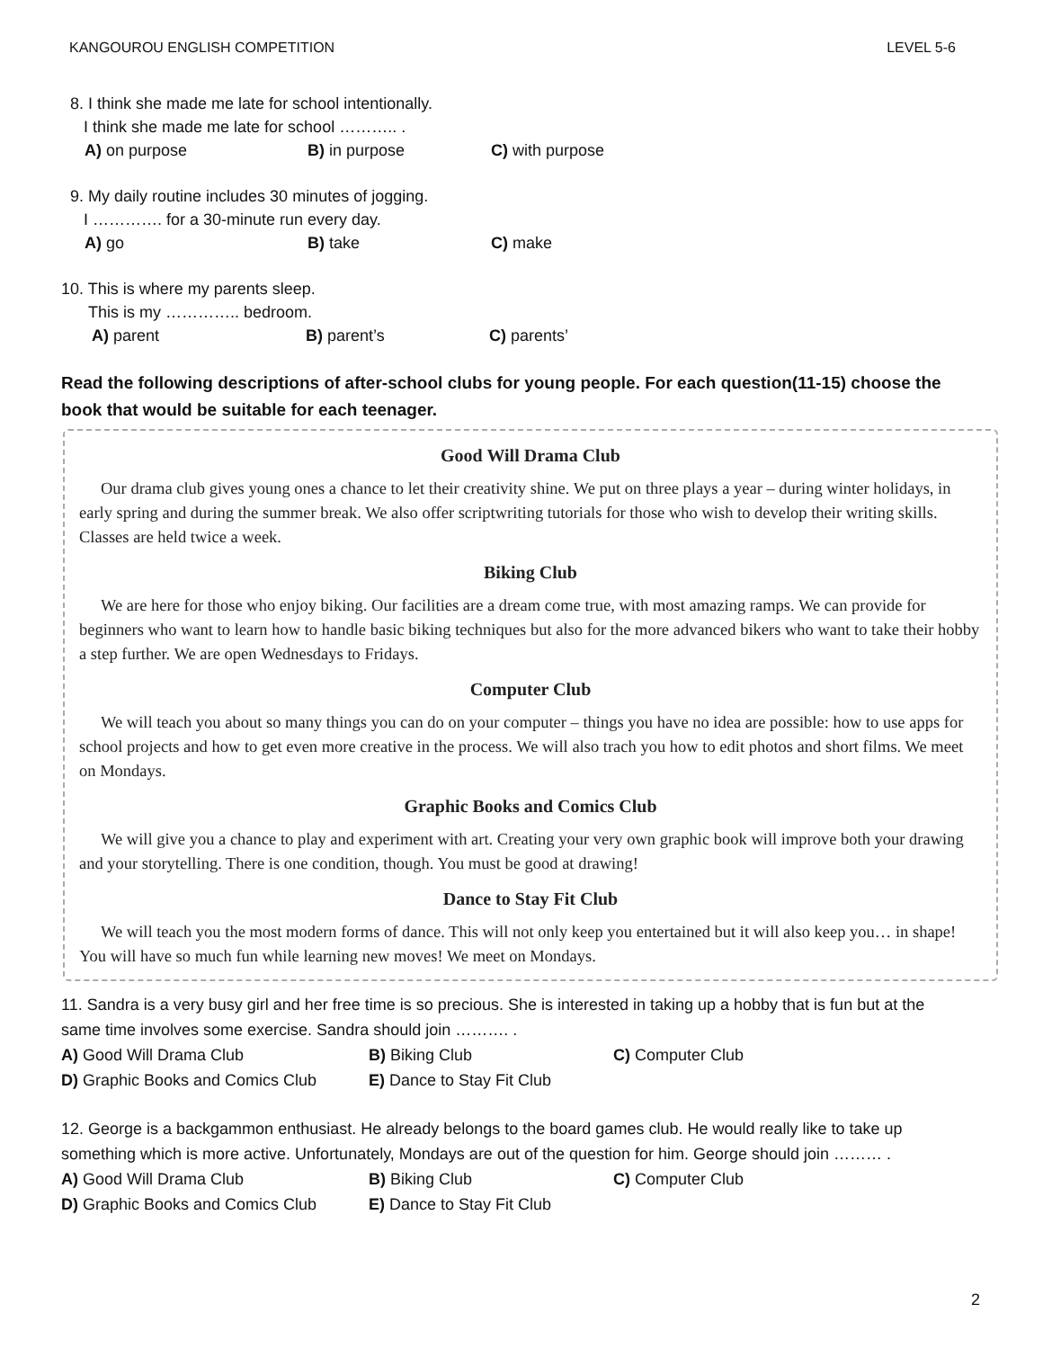KANGOUROU ENGLISH COMPETITION LEVEL 5-6
8. I think she made me late for school intentionally.
I think she made me late for school ……….. .
A) on purpose B) in purpose C) with purpose
9. My daily routine includes 30 minutes of jogging.
I …………. for a 30-minute run every day.
A) go B) take C) make
10. This is where my parents sleep.
This is my ………….. bedroom.
A) parent B) parent’s C) parents’
Read the following descriptions of after-school clubs for young people. For each question(11-15) choose the book that would be suitable for each teenager.
Good Will Drama Club
Our drama club gives young ones a chance to let their creativity shine. We put on three plays a year – during winter holidays, in early spring and during the summer break. We also offer scriptwriting tutorials for those who wish to develop their writing skills. Classes are held twice a week.
Biking Club
We are here for those who enjoy biking. Our facilities are a dream come true, with most amazing ramps. We can provide for beginners who want to learn how to handle basic biking techniques but also for the more advanced bikers who want to take their hobby a step further. We are open Wednesdays to Fridays.
Computer Club
We will teach you about so many things you can do on your computer – things you have no idea are possible: how to use apps for school projects and how to get even more creative in the process. We will also trach you how to edit photos and short films. We meet on Mondays.
Graphic Books and Comics Club
We will give you a chance to play and experiment with art. Creating your very own graphic book will improve both your drawing and your storytelling. There is one condition, though. You must be good at drawing!
Dance to Stay Fit Club
We will teach you the most modern forms of dance. This will not only keep you entertained but it will also keep you… in shape! You will have so much fun while learning new moves! We meet on Mondays.
11. Sandra is a very busy girl and her free time is so precious. She is interested in taking up a hobby that is fun but at the same time involves some exercise. Sandra should join ………. .
A) Good Will Drama Club B) Biking Club C) Computer Club
D) Graphic Books and Comics Club E) Dance to Stay Fit Club
12. George is a backgammon enthusiast. He already belongs to the board games club. He would really like to take up something which is more active. Unfortunately, Mondays are out of the question for him. George should join ……… .
A) Good Will Drama Club B) Biking Club C) Computer Club
D) Graphic Books and Comics Club E) Dance to Stay Fit Club
2